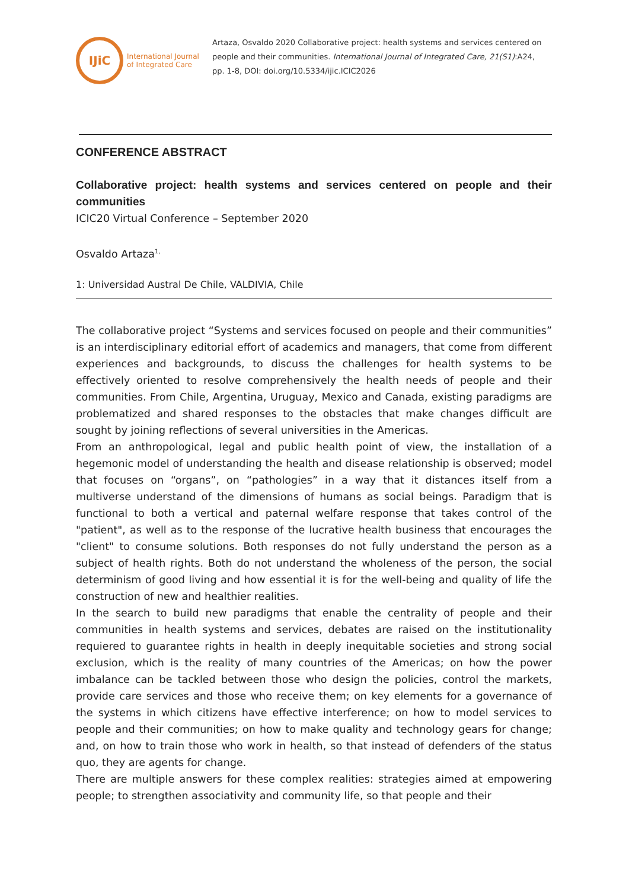IJiC
International Journal
of Integrated Care
Artaza, Osvaldo 2020 Collaborative project: health systems and services centered on people and their communities. International Journal of Integrated Care, 21(S1):A24, pp. 1-8, DOI: doi.org/10.5334/ijic.ICIC2026
CONFERENCE ABSTRACT
Collaborative project: health systems and services centered on people and their communities
ICIC20 Virtual Conference – September 2020
Osvaldo Artaza<sup>1,</sup>
1: Universidad Austral De Chile, VALDIVIA, Chile
The collaborative project “Systems and services focused on people and their communities” is an interdisciplinary editorial effort of academics and managers, that come from different experiences and backgrounds, to discuss the challenges for health systems to be effectively oriented to resolve comprehensively the health needs of people and their communities. From Chile, Argentina, Uruguay, Mexico and Canada, existing paradigms are problematized and shared responses to the obstacles that make changes difficult are sought by joining reflections of several universities in the Americas.
From an anthropological, legal and public health point of view, the installation of a hegemonic model of understanding the health and disease relationship is observed; model that focuses on “organs”, on “pathologies” in a way that it distances itself from a multiverse understand of the dimensions of humans as social beings. Paradigm that is functional to both a vertical and paternal welfare response that takes control of the "patient", as well as to the response of the lucrative health business that encourages the "client" to consume solutions. Both responses do not fully understand the person as a subject of health rights. Both do not understand the wholeness of the person, the social determinism of good living and how essential it is for the well-being and quality of life the construction of new and healthier realities.
In the search to build new paradigms that enable the centrality of people and their communities in health systems and services, debates are raised on the institutionality requiered to guarantee rights in health in deeply inequitable societies and strong social exclusion, which is the reality of many countries of the Americas; on how the power imbalance can be tackled between those who design the policies, control the markets, provide care services and those who receive them; on key elements for a governance of the systems in which citizens have effective interference; on how to model services to people and their communities; on how to make quality and technology gears for change; and, on how to train those who work in health, so that instead of defenders of the status quo, they are agents for change.
There are multiple answers for these complex realities: strategies aimed at empowering people; to strengthen associativity and community life, so that people and their